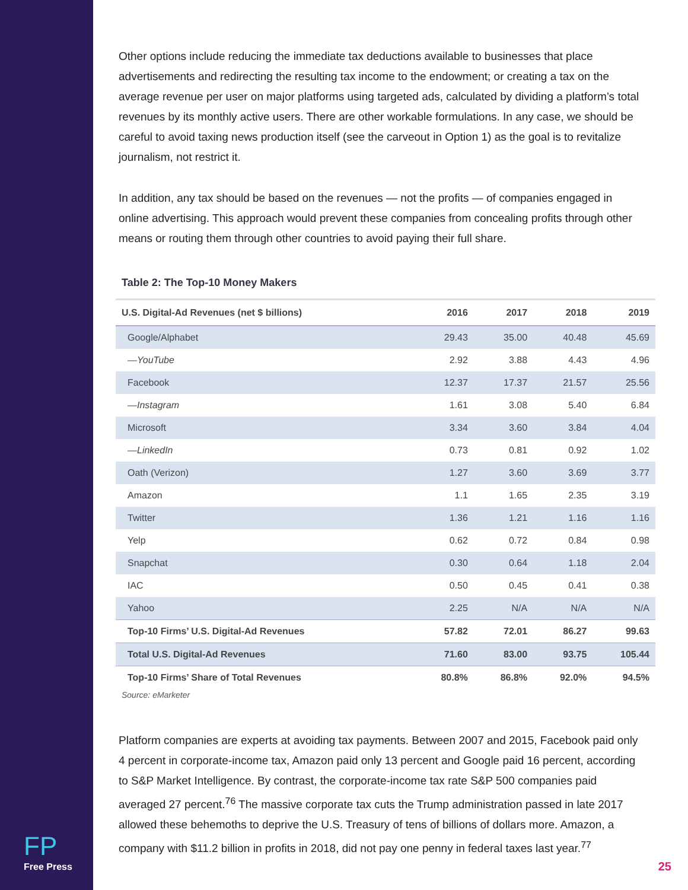FP
Free Press
Other options include reducing the immediate tax deductions available to businesses that place advertisements and redirecting the resulting tax income to the endowment; or creating a tax on the average revenue per user on major platforms using targeted ads, calculated by dividing a platform’s total revenues by its monthly active users. There are other workable formulations. In any case, we should be careful to avoid taxing news production itself (see the carveout in Option 1) as the goal is to revitalize journalism, not restrict it.
In addition, any tax should be based on the revenues — not the profits — of companies engaged in online advertising. This approach would prevent these companies from concealing profits through other means or routing them through other countries to avoid paying their full share.
Table 2: The Top-10 Money Makers
| U.S. Digital-Ad Revenues (net $ billions) | 2016 | 2017 | 2018 | 2019 |
| --- | --- | --- | --- | --- |
| Google/Alphabet | 29.43 | 35.00 | 40.48 | 45.69 |
| —YouTube | 2.92 | 3.88 | 4.43 | 4.96 |
| Facebook | 12.37 | 17.37 | 21.57 | 25.56 |
| —Instagram | 1.61 | 3.08 | 5.40 | 6.84 |
| Microsoft | 3.34 | 3.60 | 3.84 | 4.04 |
| —LinkedIn | 0.73 | 0.81 | 0.92 | 1.02 |
| Oath (Verizon) | 1.27 | 3.60 | 3.69 | 3.77 |
| Amazon | 1.1 | 1.65 | 2.35 | 3.19 |
| Twitter | 1.36 | 1.21 | 1.16 | 1.16 |
| Yelp | 0.62 | 0.72 | 0.84 | 0.98 |
| Snapchat | 0.30 | 0.64 | 1.18 | 2.04 |
| IAC | 0.50 | 0.45 | 0.41 | 0.38 |
| Yahoo | 2.25 | N/A | N/A | N/A |
| Top-10 Firms’ U.S. Digital-Ad Revenues | 57.82 | 72.01 | 86.27 | 99.63 |
| Total U.S. Digital-Ad Revenues | 71.60 | 83.00 | 93.75 | 105.44 |
| Top-10 Firms’ Share of Total Revenues | 80.8% | 86.8% | 92.0% | 94.5% |
Source: eMarketer
Platform companies are experts at avoiding tax payments. Between 2007 and 2015, Facebook paid only 4 percent in corporate-income tax, Amazon paid only 13 percent and Google paid 16 percent, according to S&P Market Intelligence. By contrast, the corporate-income tax rate S&P 500 companies paid averaged 27 percent.<sup>76</sup> The massive corporate tax cuts the Trump administration passed in late 2017 allowed these behemoths to deprive the U.S. Treasury of tens of billions of dollars more. Amazon, a company with $11.2 billion in profits in 2018, did not pay one penny in federal taxes last year.<sup>77</sup>
25